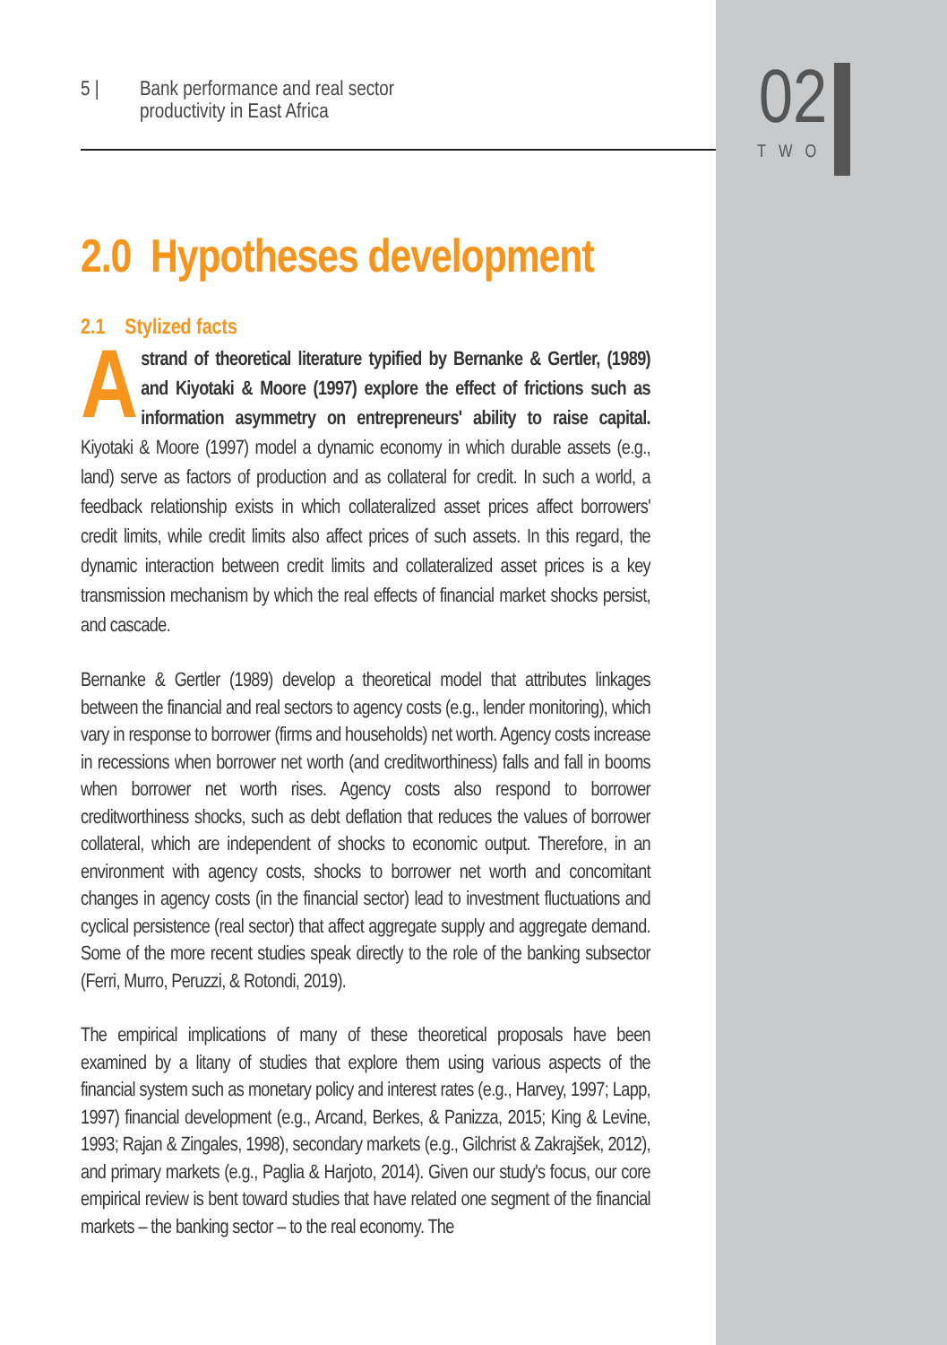5 | Bank performance and real sector
productivity in East Africa
02
TWO
2.0 Hypotheses development
2.1 Stylized facts
Astrand of theoretical literature typified by Bernanke & Gertler, (1989) and Kiyotaki & Moore (1997) explore the effect of frictions such as information asymmetry on entrepreneurs' ability to raise capital. Kiyotaki & Moore (1997) model a dynamic economy in which durable assets (e.g., land) serve as factors of production and as collateral for credit. In such a world, a feedback relationship exists in which collateralized asset prices affect borrowers' credit limits, while credit limits also affect prices of such assets. In this regard, the dynamic interaction between credit limits and collateralized asset prices is a key transmission mechanism by which the real effects of financial market shocks persist, and cascade.
Bernanke & Gertler (1989) develop a theoretical model that attributes linkages between the financial and real sectors to agency costs (e.g., lender monitoring), which vary in response to borrower (firms and households) net worth. Agency costs increase in recessions when borrower net worth (and creditworthiness) falls and fall in booms when borrower net worth rises. Agency costs also respond to borrower creditworthiness shocks, such as debt deflation that reduces the values of borrower collateral, which are independent of shocks to economic output. Therefore, in an environment with agency costs, shocks to borrower net worth and concomitant changes in agency costs (in the financial sector) lead to investment fluctuations and cyclical persistence (real sector) that affect aggregate supply and aggregate demand. Some of the more recent studies speak directly to the role of the banking subsector (Ferri, Murro, Peruzzi, & Rotondi, 2019).
The empirical implications of many of these theoretical proposals have been examined by a litany of studies that explore them using various aspects of the financial system such as monetary policy and interest rates (e.g., Harvey, 1997; Lapp, 1997) financial development (e.g., Arcand, Berkes, & Panizza, 2015; King & Levine, 1993; Rajan & Zingales, 1998), secondary markets (e.g., Gilchrist & Zakrajšek, 2012), and primary markets (e.g., Paglia & Harjoto, 2014). Given our study's focus, our core empirical review is bent toward studies that have related one segment of the financial markets – the banking sector – to the real economy. The